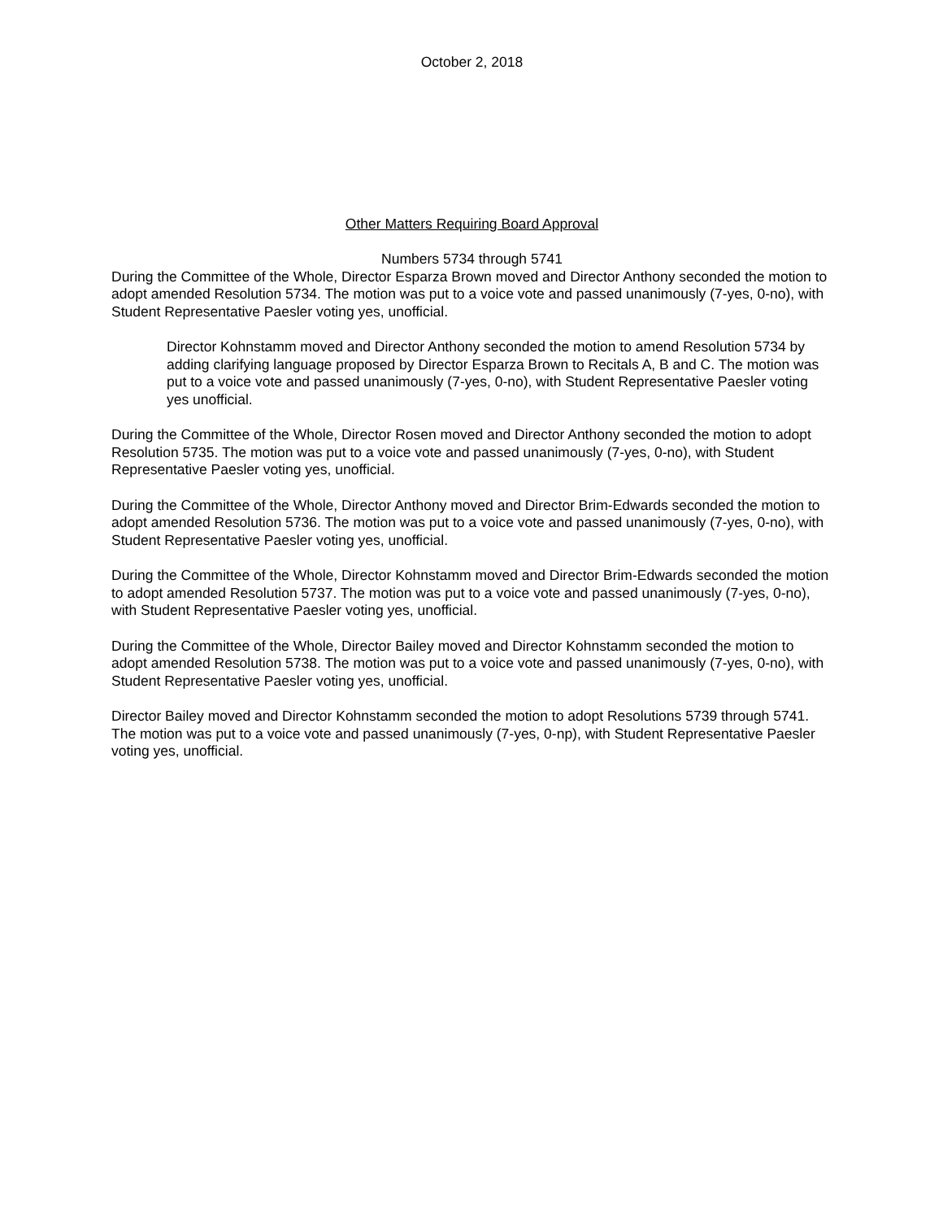October 2, 2018
Other Matters Requiring Board Approval
Numbers 5734 through 5741
During the Committee of the Whole, Director Esparza Brown moved and Director Anthony seconded the motion to adopt amended Resolution 5734. The motion was put to a voice vote and passed unanimously (7-yes, 0-no), with Student Representative Paesler voting yes, unofficial.
Director Kohnstamm moved and Director Anthony seconded the motion to amend Resolution 5734 by adding clarifying language proposed by Director Esparza Brown to Recitals A, B and C. The motion was put to a voice vote and passed unanimously (7-yes, 0-no), with Student Representative Paesler voting yes unofficial.
During the Committee of the Whole, Director Rosen moved and Director Anthony seconded the motion to adopt Resolution 5735. The motion was put to a voice vote and passed unanimously (7-yes, 0-no), with Student Representative Paesler voting yes, unofficial.
During the Committee of the Whole, Director Anthony moved and Director Brim-Edwards seconded the motion to adopt amended Resolution 5736. The motion was put to a voice vote and passed unanimously (7-yes, 0-no), with Student Representative Paesler voting yes, unofficial.
During the Committee of the Whole, Director Kohnstamm moved and Director Brim-Edwards seconded the motion to adopt amended Resolution 5737. The motion was put to a voice vote and passed unanimously (7-yes, 0-no), with Student Representative Paesler voting yes, unofficial.
During the Committee of the Whole, Director Bailey moved and Director Kohnstamm seconded the motion to adopt amended Resolution 5738. The motion was put to a voice vote and passed unanimously (7-yes, 0-no), with Student Representative Paesler voting yes, unofficial.
Director Bailey moved and Director Kohnstamm seconded the motion to adopt Resolutions 5739 through 5741. The motion was put to a voice vote and passed unanimously (7-yes, 0-np), with Student Representative Paesler voting yes, unofficial.